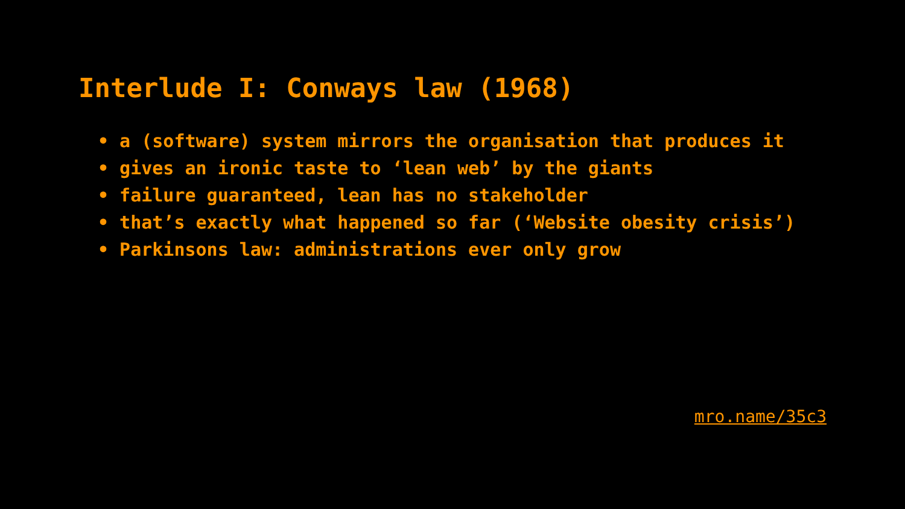Interlude I: Conways law (1968)
• a (software) system mirrors the organisation that produces it
• gives an ironic taste to ‘lean web’ by the giants
• failure guaranteed, lean has no stakeholder
• that’s exactly what happened so far (‘Website obesity crisis’)
• Parkinsons law: administrations ever only grow
mro.name/35c3